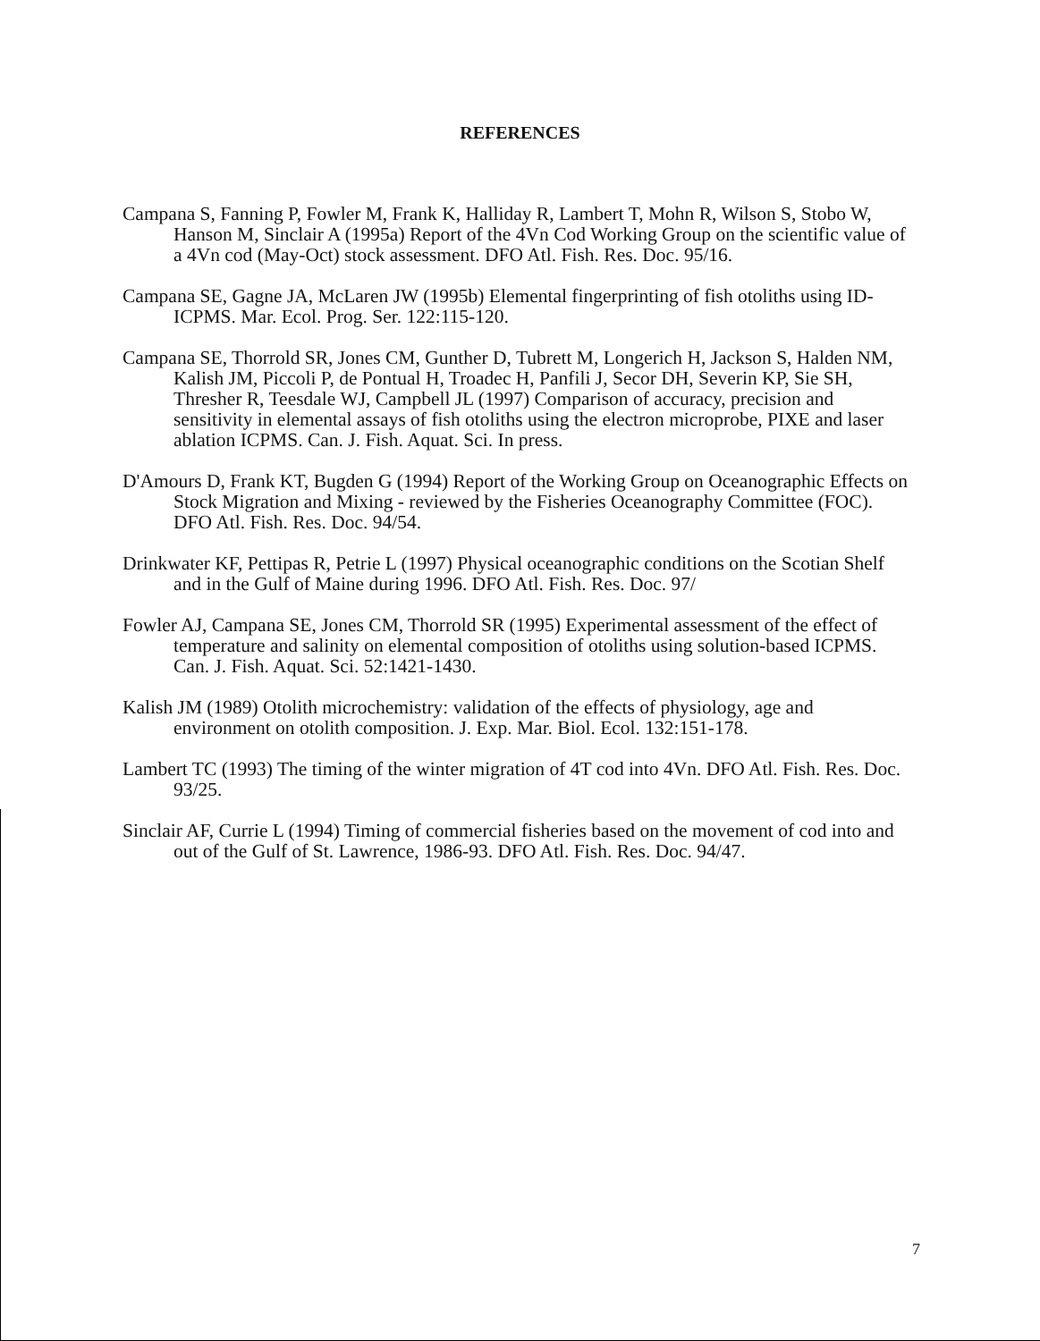REFERENCES
Campana S, Fanning P, Fowler M, Frank K, Halliday R, Lambert T, Mohn R, Wilson S, Stobo W, Hanson M, Sinclair A (1995a) Report of the 4Vn Cod Working Group on the scientific value of a 4Vn cod (May-Oct) stock assessment. DFO Atl. Fish. Res. Doc. 95/16.
Campana SE, Gagne JA, McLaren JW (1995b) Elemental fingerprinting of fish otoliths using ID-ICPMS. Mar. Ecol. Prog. Ser. 122:115-120.
Campana SE, Thorrold SR, Jones CM, Gunther D, Tubrett M, Longerich H, Jackson S, Halden NM, Kalish JM, Piccoli P, de Pontual H, Troadec H, Panfili J, Secor DH, Severin KP, Sie SH, Thresher R, Teesdale WJ, Campbell JL (1997) Comparison of accuracy, precision and sensitivity in elemental assays of fish otoliths using the electron microprobe, PIXE and laser ablation ICPMS. Can. J. Fish. Aquat. Sci. In press.
D'Amours D, Frank KT, Bugden G (1994) Report of the Working Group on Oceanographic Effects on Stock Migration and Mixing - reviewed by the Fisheries Oceanography Committee (FOC). DFO Atl. Fish. Res. Doc. 94/54.
Drinkwater KF, Pettipas R, Petrie L (1997) Physical oceanographic conditions on the Scotian Shelf and in the Gulf of Maine during 1996. DFO Atl. Fish. Res. Doc. 97/
Fowler AJ, Campana SE, Jones CM, Thorrold SR (1995) Experimental assessment of the effect of temperature and salinity on elemental composition of otoliths using solution-based ICPMS. Can. J. Fish. Aquat. Sci. 52:1421-1430.
Kalish JM (1989) Otolith microchemistry: validation of the effects of physiology, age and environment on otolith composition. J. Exp. Mar. Biol. Ecol. 132:151-178.
Lambert TC (1993) The timing of the winter migration of 4T cod into 4Vn. DFO Atl. Fish. Res. Doc. 93/25.
Sinclair AF, Currie L (1994) Timing of commercial fisheries based on the movement of cod into and out of the Gulf of St. Lawrence, 1986-93. DFO Atl. Fish. Res. Doc. 94/47.
7